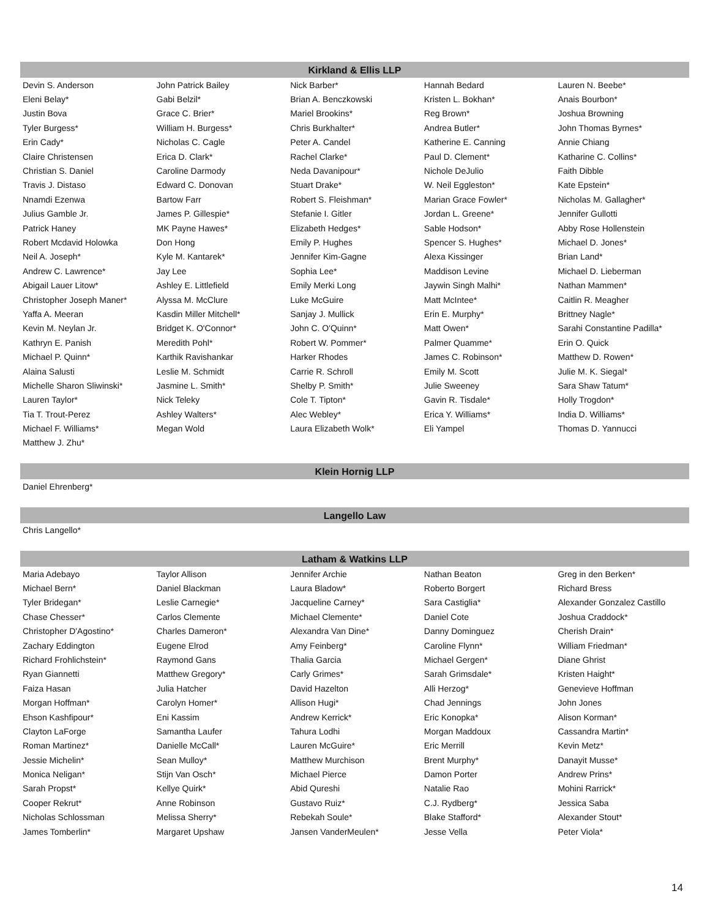Kirkland & Ellis LLP
| Devin S. Anderson | John Patrick Bailey | Nick Barber* | Hannah Bedard | Lauren N. Beebe* |
| Eleni Belay* | Gabi Belzil* | Brian A. Benczkowski | Kristen L. Bokhan* | Anais Bourbon* |
| Justin Bova | Grace C. Brier* | Mariel Brookins* | Reg Brown* | Joshua Browning |
| Tyler Burgess* | William H. Burgess* | Chris Burkhalter* | Andrea Butler* | John Thomas Byrnes* |
| Erin Cady* | Nicholas C. Cagle | Peter A. Candel | Katherine E. Canning | Annie Chiang |
| Claire Christensen | Erica D. Clark* | Rachel Clarke* | Paul D. Clement* | Katharine C. Collins* |
| Christian S. Daniel | Caroline Darmody | Neda Davanipour* | Nichole DeJulio | Faith Dibble |
| Travis J. Distaso | Edward C. Donovan | Stuart Drake* | W. Neil Eggleston* | Kate Epstein* |
| Nnamdi Ezenwa | Bartow Farr | Robert S. Fleishman* | Marian Grace Fowler* | Nicholas M. Gallagher* |
| Julius Gamble Jr. | James P. Gillespie* | Stefanie I. Gitler | Jordan L. Greene* | Jennifer Gullotti |
| Patrick Haney | MK Payne Hawes* | Elizabeth Hedges* | Sable Hodson* | Abby Rose Hollenstein |
| Robert Mcdavid Holowka | Don Hong | Emily P. Hughes | Spencer S. Hughes* | Michael D. Jones* |
| Neil A. Joseph* | Kyle M. Kantarek* | Jennifer Kim-Gagne | Alexa Kissinger | Brian Land* |
| Andrew C. Lawrence* | Jay Lee | Sophia Lee* | Maddison Levine | Michael D. Lieberman |
| Abigail Lauer Litow* | Ashley E. Littlefield | Emily Merki Long | Jaywin Singh Malhi* | Nathan Mammen* |
| Christopher Joseph Maner* | Alyssa M. McClure | Luke McGuire | Matt McIntee* | Caitlin R. Meagher |
| Yaffa A. Meeran | Kasdin Miller Mitchell* | Sanjay J. Mullick | Erin E. Murphy* | Brittney Nagle* |
| Kevin M. Neylan Jr. | Bridget K. O'Connor* | John C. O'Quinn* | Matt Owen* | Sarahi Constantine Padilla* |
| Kathryn E. Panish | Meredith Pohl* | Robert W. Pommer* | Palmer Quamme* | Erin O. Quick |
| Michael P. Quinn* | Karthik Ravishankar | Harker Rhodes | James C. Robinson* | Matthew D. Rowen* |
| Alaina Salusti | Leslie M. Schmidt | Carrie R. Schroll | Emily M. Scott | Julie M. K. Siegal* |
| Michelle Sharon Sliwinski* | Jasmine L. Smith* | Shelby P. Smith* | Julie Sweeney | Sara Shaw Tatum* |
| Lauren Taylor* | Nick Teleky | Cole T. Tipton* | Gavin R. Tisdale* | Holly Trogdon* |
| Tia T. Trout-Perez | Ashley Walters* | Alec Webley* | Erica Y. Williams* | India D. Williams* |
| Michael F. Williams* | Megan Wold | Laura Elizabeth Wolk* | Eli Yampel | Thomas D. Yannucci |
| Matthew J. Zhu* | | | | |
Klein Hornig LLP
| Daniel Ehrenberg* |
Langello Law
| Chris Langello* |
Latham & Watkins LLP
| Maria Adebayo | Taylor Allison | Jennifer Archie | Nathan Beaton | Greg in den Berken* |
| Michael Bern* | Daniel Blackman | Laura Bladow* | Roberto Borgert | Richard Bress |
| Tyler Bridegan* | Leslie Carnegie* | Jacqueline Carney* | Sara Castiglia* | Alexander Gonzalez Castillo |
| Chase Chesser* | Carlos Clemente | Michael Clemente* | Daniel Cote | Joshua Craddock* |
| Christopher D'Agostino* | Charles Dameron* | Alexandra Van Dine* | Danny Dominguez | Cherish Drain* |
| Zachary Eddington | Eugene Elrod | Amy Feinberg* | Caroline Flynn* | William Friedman* |
| Richard Frohlichstein* | Raymond Gans | Thalia Garcia | Michael Gergen* | Diane Ghrist |
| Ryan Giannetti | Matthew Gregory* | Carly Grimes* | Sarah Grimsdale* | Kristen Haight* |
| Faiza Hasan | Julia Hatcher | David Hazelton | Alli Herzog* | Genevieve Hoffman |
| Morgan Hoffman* | Carolyn Homer* | Allison Hugi* | Chad Jennings | John Jones |
| Ehson Kashfipour* | Eni Kassim | Andrew Kerrick* | Eric Konopka* | Alison Korman* |
| Clayton LaForge | Samantha Laufer | Tahura Lodhi | Morgan Maddoux | Cassandra Martin* |
| Roman Martinez* | Danielle McCall* | Lauren McGuire* | Eric Merrill | Kevin Metz* |
| Jessie Michelin* | Sean Mulloy* | Matthew Murchison | Brent Murphy* | Danayit Musse* |
| Monica Neligan* | Stijn Van Osch* | Michael Pierce | Damon Porter | Andrew Prins* |
| Sarah Propst* | Kellye Quirk* | Abid Qureshi | Natalie Rao | Mohini Rarrick* |
| Cooper Rekrut* | Anne Robinson | Gustavo Ruiz* | C.J. Rydberg* | Jessica Saba |
| Nicholas Schlossman | Melissa Sherry* | Rebekah Soule* | Blake Stafford* | Alexander Stout* |
| James Tomberlin* | Margaret Upshaw | Jansen VanderMeulen* | Jesse Vella | Peter Viola* |
14